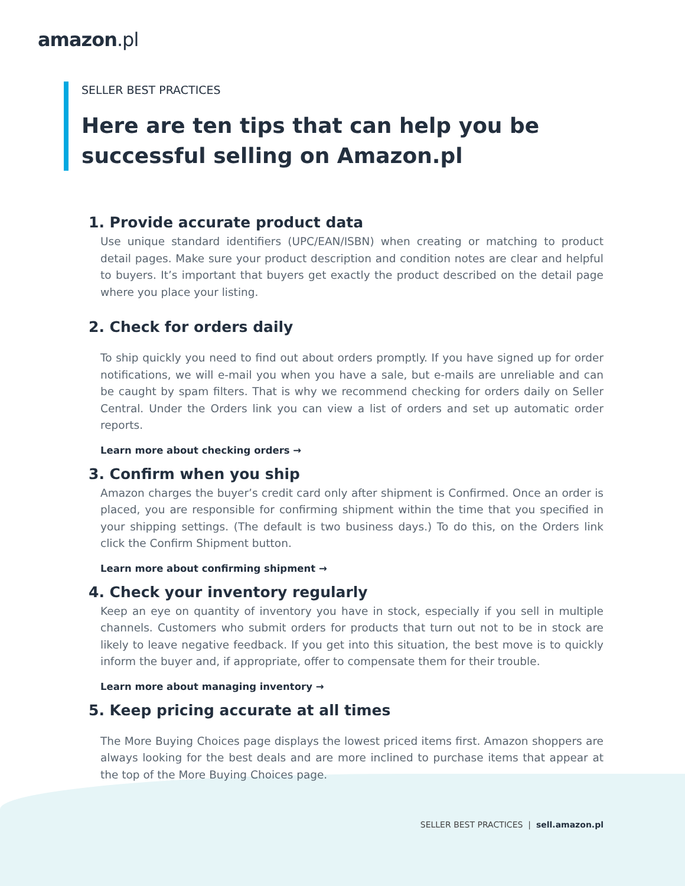amazon.pl
SELLER BEST PRACTICES
Here are ten tips that can help you be successful selling on Amazon.pl
1. Provide accurate product data
Use unique standard identifiers (UPC/EAN/ISBN) when creating or matching to product detail pages. Make sure your product description and condition notes are clear and helpful to buyers. It’s important that buyers get exactly the product described on the detail page where you place your listing.
2. Check for orders daily
To ship quickly you need to find out about orders promptly. If you have signed up for order notifications, we will e-mail you when you have a sale, but e-mails are unreliable and can be caught by spam filters. That is why we recommend checking for orders daily on Seller Central. Under the Orders link you can view a list of orders and set up automatic order reports.
Learn more about checking orders →
3. Confirm when you ship
Amazon charges the buyer’s credit card only after shipment is Confirmed. Once an order is placed, you are responsible for confirming shipment within the time that you specified in your shipping settings. (The default is two business days.) To do this, on the Orders link click the Confirm Shipment button.
Learn more about confirming shipment →
4. Check your inventory regularly
Keep an eye on quantity of inventory you have in stock, especially if you sell in multiple channels. Customers who submit orders for products that turn out not to be in stock are likely to leave negative feedback. If you get into this situation, the best move is to quickly inform the buyer and, if appropriate, offer to compensate them for their trouble.
Learn more about managing inventory →
5. Keep pricing accurate at all times
The More Buying Choices page displays the lowest priced items first. Amazon shoppers are always looking for the best deals and are more inclined to purchase items that appear at the top of the More Buying Choices page.
SELLER BEST PRACTICES | sell.amazon.pl